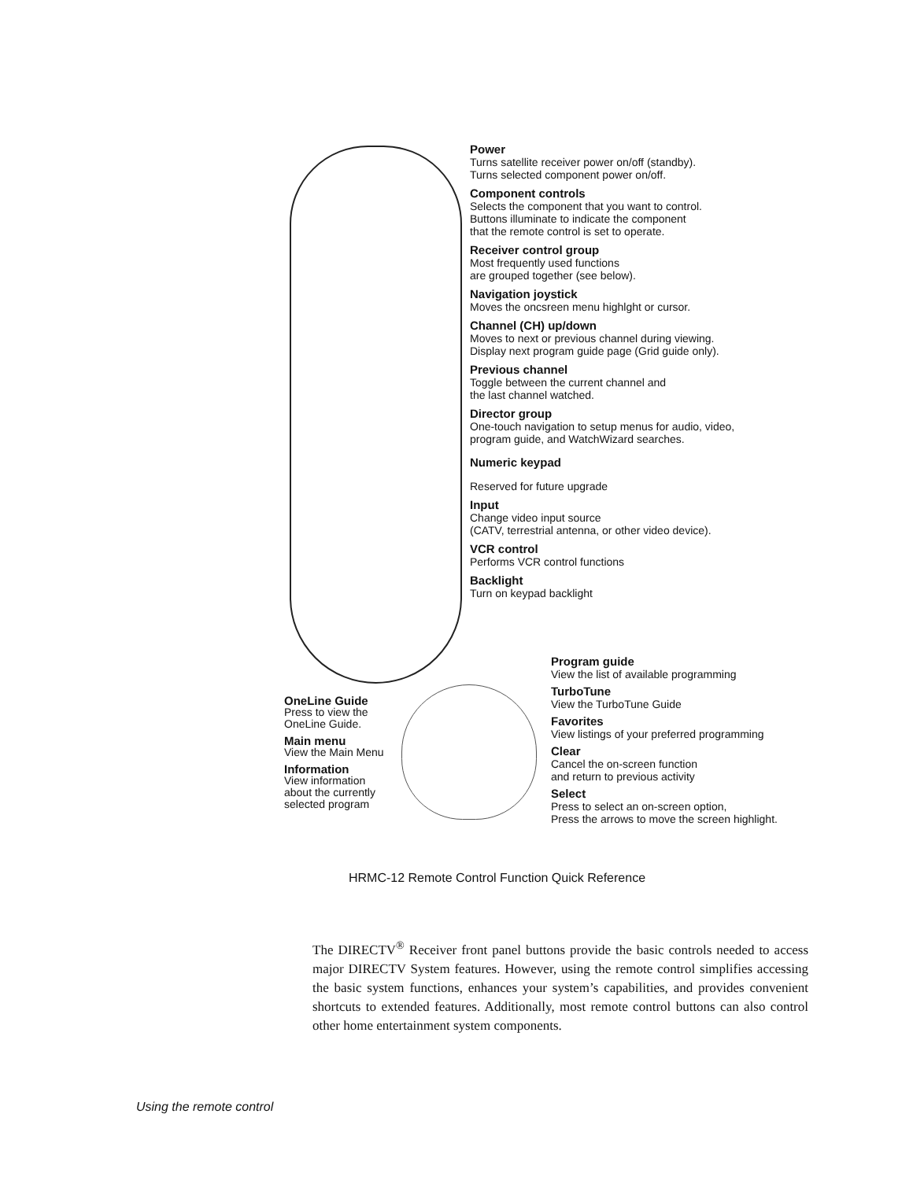Power
Turns satellite receiver power on/off (standby).
Turns selected component power on/off.
Component controls
Selects the component that you want to control.
Buttons illuminate to indicate the component
that the remote control is set to operate.
Receiver control group
Most frequently used functions
are grouped together (see below).
Navigation joystick
Moves the oncsreen menu highlght or cursor.
Channel (CH) up/down
Moves to next or previous channel during viewing.
Display next program guide page (Grid guide only).
Previous channel
Toggle between the current channel and
the last channel watched.
Director group
One-touch navigation to setup menus for audio, video,
program guide, and WatchWizard searches.
Numeric keypad
Reserved for future upgrade
Input
Change video input source
(CATV, terrestrial antenna, or other video device).
VCR control
Performs VCR control functions
Backlight
Turn on keypad backlight
Program guide
View the list of available programming
TurboTune
View the TurboTune Guide
Favorites
View listings of your preferred programming
Clear
Cancel the on-screen function
and return to previous activity
Select
Press to select an on-screen option,
Press the arrows to move the screen highlight.
OneLine Guide
Press to view the OneLine Guide.
Main menu
View the Main Menu
Information
View information about the currently selected program
HRMC-12 Remote Control Function Quick Reference
The DIRECTV<sup>®</sup> Receiver front panel buttons provide the basic controls needed to access major DIRECTV System features. However, using the remote control simplifies accessing the basic system functions, enhances your system’s capabilities, and provides convenient shortcuts to extended features. Additionally, most remote control buttons can also control other home entertainment system components.
Using the remote control